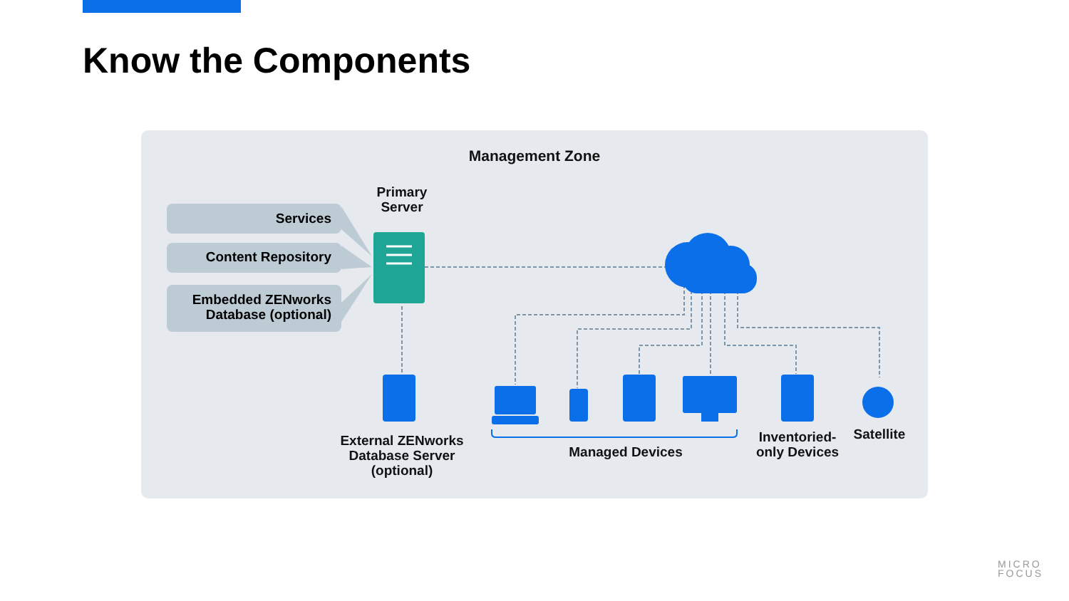Know the Components
Management Zone
Primary
Server
Services
Content Repository
Embedded ZENworks
Database (optional)
External ZENworks
Database Server
(optional)
Managed Devices
Inventoried-
only Devices
Satellite
MICRO
FOCUS